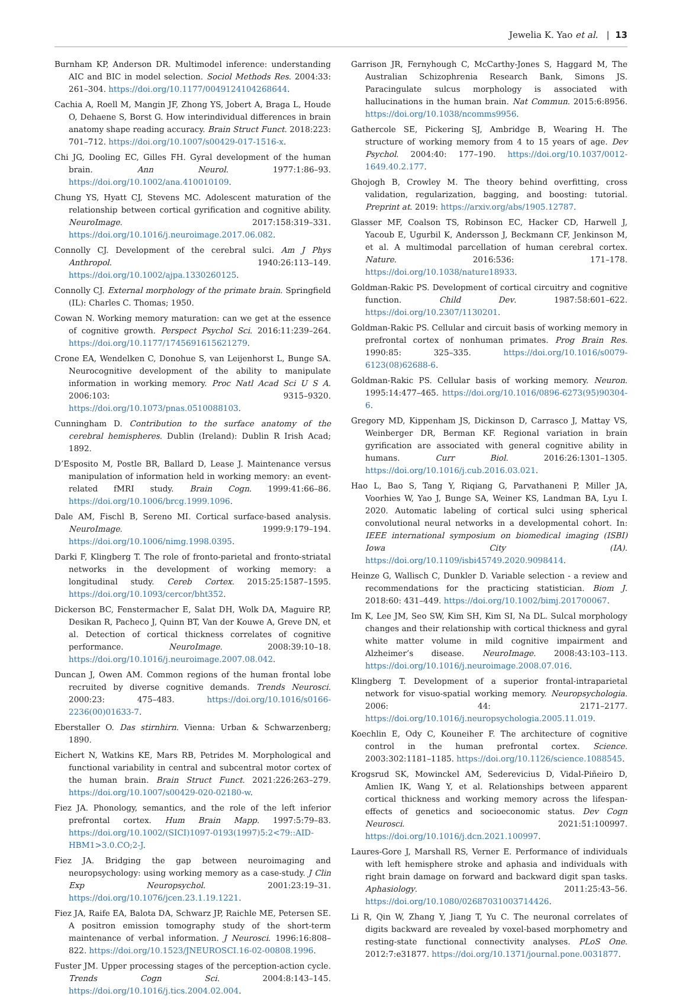Jewelia K. Yao et al. | 13
Burnham KP, Anderson DR. Multimodel inference: understanding AIC and BIC in model selection. Sociol Methods Res. 2004:33: 261–304. https://doi.org/10.1177/0049124104268644.
Cachia A, Roell M, Mangin JF, Zhong YS, Jobert A, Braga L, Houde O, Dehaene S, Borst G. How interindividual differences in brain anatomy shape reading accuracy. Brain Struct Funct. 2018:223: 701–712. https://doi.org/10.1007/s00429-017-1516-x.
Chi JG, Dooling EC, Gilles FH. Gyral development of the human brain. Ann Neurol. 1977:1:86–93. https://doi.org/10.1002/ana.410010109.
Chung YS, Hyatt CJ, Stevens MC. Adolescent maturation of the relationship between cortical gyrification and cognitive ability. NeuroImage. 2017:158:319–331. https://doi.org/10.1016/j.neuroimage.2017.06.082.
Connolly CJ. Development of the cerebral sulci. Am J Phys Anthropol. 1940:26:113–149. https://doi.org/10.1002/ajpa.1330260125.
Connolly CJ. External morphology of the primate brain. Springfield (IL): Charles C. Thomas; 1950.
Cowan N. Working memory maturation: can we get at the essence of cognitive growth. Perspect Psychol Sci. 2016:11:239–264. https://doi.org/10.1177/1745691615621279.
Crone EA, Wendelken C, Donohue S, van Leijenhorst L, Bunge SA. Neurocognitive development of the ability to manipulate information in working memory. Proc Natl Acad Sci U S A. 2006:103: 9315–9320. https://doi.org/10.1073/pnas.0510088103.
Cunningham D. Contribution to the surface anatomy of the cerebral hemispheres. Dublin (Ireland): Dublin R Irish Acad; 1892.
D’Esposito M, Postle BR, Ballard D, Lease J. Maintenance versus manipulation of information held in working memory: an event-related fMRI study. Brain Cogn. 1999:41:66–86. https://doi.org/10.1006/brcg.1999.1096.
Dale AM, Fischl B, Sereno MI. Cortical surface-based analysis. NeuroImage. 1999:9:179–194. https://doi.org/10.1006/nimg.1998.0395.
Darki F, Klingberg T. The role of fronto-parietal and fronto-striatal networks in the development of working memory: a longitudinal study. Cereb Cortex. 2015:25:1587–1595. https://doi.org/10.1093/cercor/bht352.
Dickerson BC, Fenstermacher E, Salat DH, Wolk DA, Maguire RP, Desikan R, Pacheco J, Quinn BT, Van der Kouwe A, Greve DN, et al. Detection of cortical thickness correlates of cognitive performance. NeuroImage. 2008:39:10–18. https://doi.org/10.1016/j.neuroimage.2007.08.042.
Duncan J, Owen AM. Common regions of the human frontal lobe recruited by diverse cognitive demands. Trends Neurosci. 2000:23: 475–483. https://doi.org/10.1016/s0166-2236(00)01633-7.
Eberstaller O. Das stirnhirn. Vienna: Urban & Schwarzenberg; 1890.
Eichert N, Watkins KE, Mars RB, Petrides M. Morphological and functional variability in central and subcentral motor cortex of the human brain. Brain Struct Funct. 2021:226:263–279. https://doi.org/10.1007/s00429-020-02180-w.
Fiez JA. Phonology, semantics, and the role of the left inferior prefrontal cortex. Hum Brain Mapp. 1997:5:79–83. https://doi.org/10.1002/(SICI)1097-0193(1997)5:2<79::AID-HBM1>3.0.CO;2-J.
Fiez JA. Bridging the gap between neuroimaging and neuropsychology: using working memory as a case-study. J Clin Exp Neuropsychol. 2001:23:19–31. https://doi.org/10.1076/jcen.23.1.19.1221.
Fiez JA, Raife EA, Balota DA, Schwarz JP, Raichle ME, Petersen SE. A positron emission tomography study of the short-term maintenance of verbal information. J Neurosci. 1996:16:808–822. https://doi.org/10.1523/JNEUROSCI.16-02-00808.1996.
Fuster JM. Upper processing stages of the perception-action cycle. Trends Cogn Sci. 2004:8:143–145. https://doi.org/10.1016/j.tics.2004.02.004.
Garrison JR, Fernyhough C, McCarthy-Jones S, Haggard M, The Australian Schizophrenia Research Bank, Simons JS. Paracingulate sulcus morphology is associated with hallucinations in the human brain. Nat Commun. 2015:6:8956. https://doi.org/10.1038/ncomms9956.
Gathercole SE, Pickering SJ, Ambridge B, Wearing H. The structure of working memory from 4 to 15 years of age. Dev Psychol. 2004:40: 177–190. https://doi.org/10.1037/0012-1649.40.2.177.
Ghojogh B, Crowley M. The theory behind overfitting, cross validation, regularization, bagging, and boosting: tutorial. Preprint at. 2019: https://arxiv.org/abs/1905.12787.
Glasser MF, Coalson TS, Robinson EC, Hacker CD, Harwell J, Yacoub E, Ugurbil K, Andersson J, Beckmann CF, Jenkinson M, et al. A multimodal parcellation of human cerebral cortex. Nature. 2016:536: 171–178. https://doi.org/10.1038/nature18933.
Goldman-Rakic PS. Development of cortical circuitry and cognitive function. Child Dev. 1987:58:601–622. https://doi.org/10.2307/1130201.
Goldman-Rakic PS. Cellular and circuit basis of working memory in prefrontal cortex of nonhuman primates. Prog Brain Res. 1990:85: 325–335. https://doi.org/10.1016/s0079-6123(08)62688-6.
Goldman-Rakic PS. Cellular basis of working memory. Neuron. 1995:14:477–465. https://doi.org/10.1016/0896-6273(95)90304-6.
Gregory MD, Kippenham JS, Dickinson D, Carrasco J, Mattay VS, Weinberger DR, Berman KF. Regional variation in brain gyrification are associated with general cognitive ability in humans. Curr Biol. 2016:26:1301–1305. https://doi.org/10.1016/j.cub.2016.03.021.
Hao L, Bao S, Tang Y, Riqiang G, Parvathaneni P, Miller JA, Voorhies W, Yao J, Bunge SA, Weiner KS, Landman BA, Lyu I. 2020. Automatic labeling of cortical sulci using spherical convolutional neural networks in a developmental cohort. In: IEEE international symposium on biomedical imaging (ISBI) Iowa City (IA). https://doi.org/10.1109/isbi45749.2020.9098414.
Heinze G, Wallisch C, Dunkler D. Variable selection - a review and recommendations for the practicing statistician. Biom J. 2018:60: 431–449. https://doi.org/10.1002/bimj.201700067.
Im K, Lee JM, Seo SW, Kim SH, Kim SI, Na DL. Sulcal morphology changes and their relationship with cortical thickness and gyral white matter volume in mild cognitive impairment and Alzheimer’s disease. NeuroImage. 2008:43:103–113. https://doi.org/10.1016/j.neuroimage.2008.07.016.
Klingberg T. Development of a superior frontal-intraparietal network for visuo-spatial working memory. Neuropsychologia. 2006: 44: 2171–2177. https://doi.org/10.1016/j.neuropsychologia.2005.11.019.
Koechlin E, Ody C, Kouneiher F. The architecture of cognitive control in the human prefrontal cortex. Science. 2003:302:1181–1185. https://doi.org/10.1126/science.1088545.
Krogsrud SK, Mowinckel AM, Sederevicius D, Vidal-Piñeiro D, Amlien IK, Wang Y, et al. Relationships between apparent cortical thickness and working memory across the lifespan-effects of genetics and socioeconomic status. Dev Cogn Neurosci. 2021:51:100997. https://doi.org/10.1016/j.dcn.2021.100997.
Laures-Gore J, Marshall RS, Verner E. Performance of individuals with left hemisphere stroke and aphasia and individuals with right brain damage on forward and backward digit span tasks. Aphasiology. 2011:25:43–56. https://doi.org/10.1080/02687031003714426.
Li R, Qin W, Zhang Y, Jiang T, Yu C. The neuronal correlates of digits backward are revealed by voxel-based morphometry and resting-state functional connectivity analyses. PLoS One. 2012:7:e31877. https://doi.org/10.1371/journal.pone.0031877.